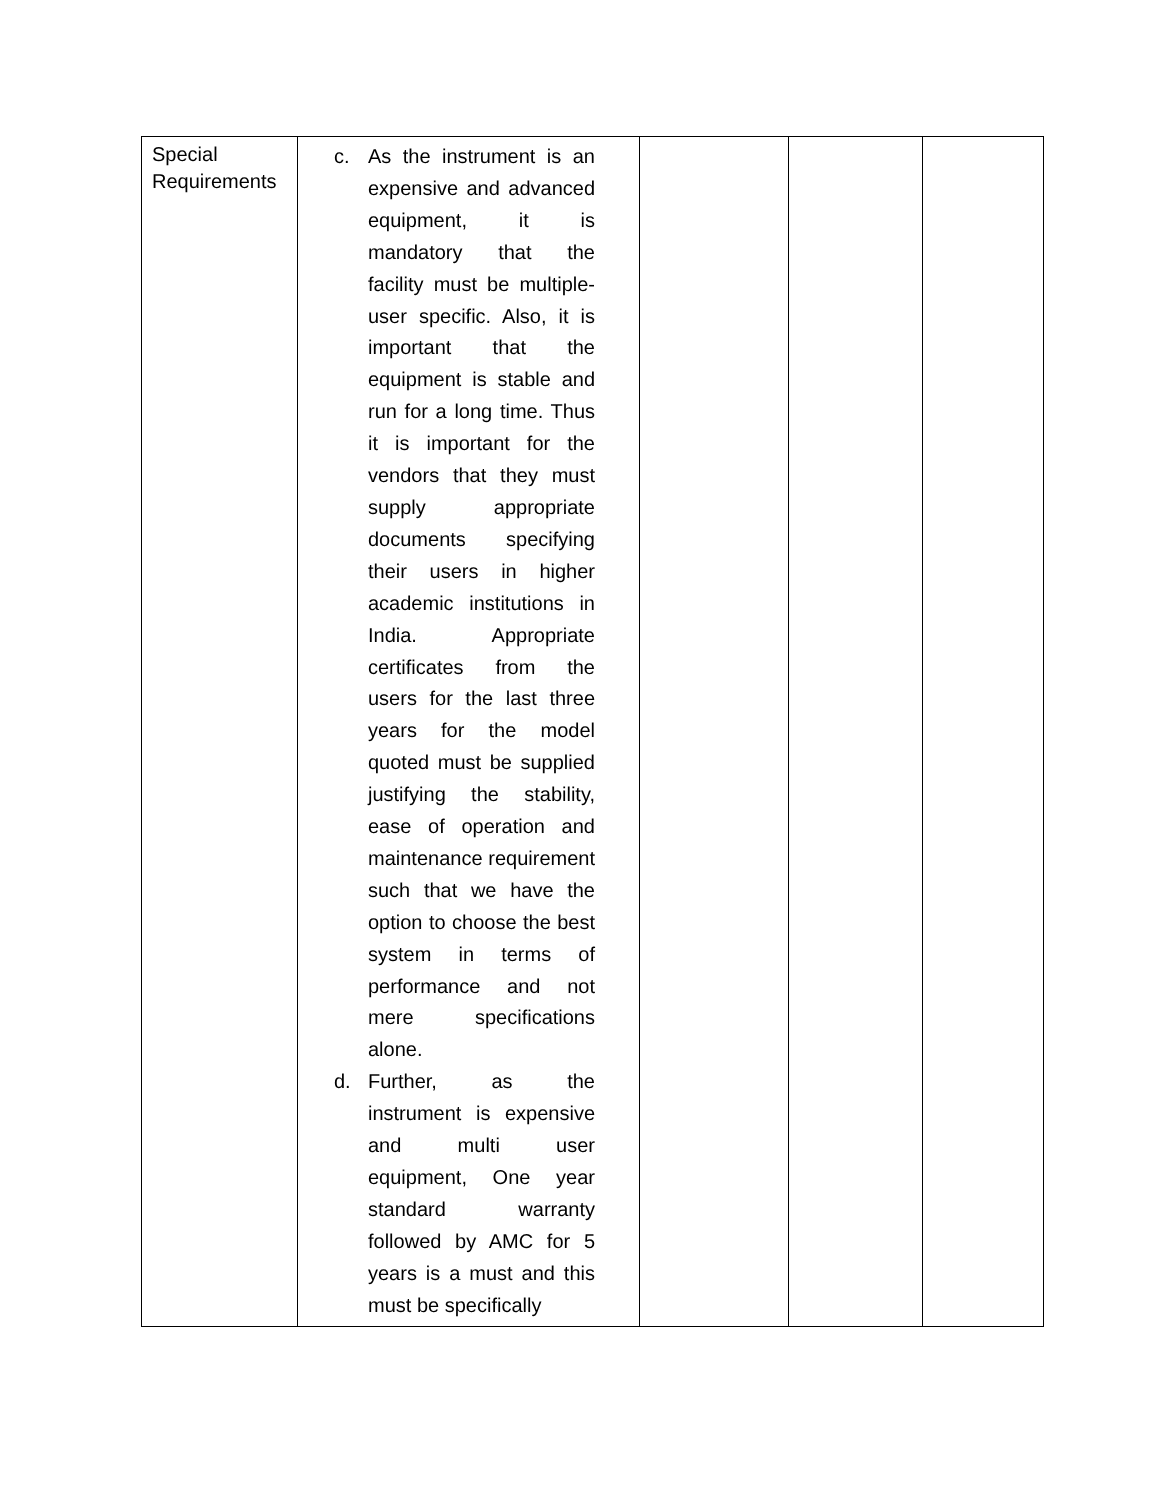| Special Requirements | c. As the instrument is an expensive and advanced equipment, it is mandatory that the facility must be multiple-user specific. Also, it is important that the equipment is stable and run for a long time. Thus it is important for the vendors that they must supply appropriate documents specifying their users in higher academic institutions in India. Appropriate certificates from the users for the last three years for the model quoted must be supplied justifying the stability, ease of operation and maintenance requirement such that we have the option to choose the best system in terms of performance and not mere specifications alone. d. Further, as the instrument is expensive and multi user equipment, One year standard warranty followed by AMC for 5 years is a must and this must be specifically | | | |